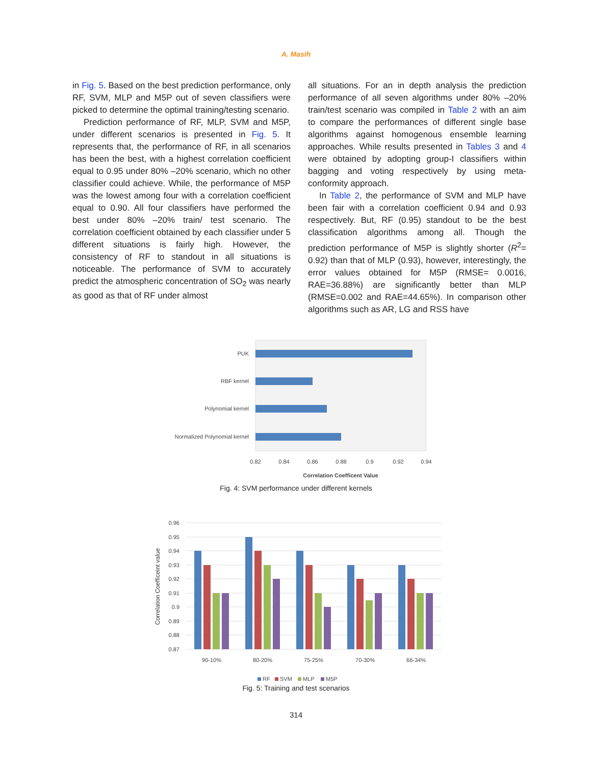A. Masih
in Fig. 5. Based on the best prediction performance, only RF, SVM, MLP and M5P out of seven classifiers were picked to determine the optimal training/testing scenario.
Prediction performance of RF, MLP, SVM and M5P, under different scenarios is presented in Fig. 5. It represents that, the performance of RF, in all scenarios has been the best, with a highest correlation coefficient equal to 0.95 under 80% –20% scenario, which no other classifier could achieve. While, the performance of M5P was the lowest among four with a correlation coefficient equal to 0.90. All four classifiers have performed the best under 80% –20% train/ test scenario. The correlation coefficient obtained by each classifier under 5 different situations is fairly high. However, the consistency of RF to standout in all situations is noticeable. The performance of SVM to accurately predict the atmospheric concentration of SO<sub>2</sub> was nearly as good as that of RF under almost
all situations. For an in depth analysis the prediction performance of all seven algorithms under 80% –20% train/test scenario was compiled in Table 2 with an aim to compare the performances of different single base algorithms against homogenous ensemble learning approaches. While results presented in Tables 3 and 4 were obtained by adopting group-I classifiers within bagging and voting respectively by using meta-conformity approach.
In Table 2, the performance of SVM and MLP have been fair with a correlation coefficient 0.94 and 0.93 respectively. But, RF (0.95) standout to be the best classification algorithms among all. Though the prediction performance of M5P is slightly shorter (R<sup>2</sup>= 0.92) than that of MLP (0.93), however, interestingly, the error values obtained for M5P (RMSE= 0.0016, RAE=36.88%) are significantly better than MLP (RMSE=0.002 and RAE=44.65%). In comparison other algorithms such as AR, LG and RSS have
PUK
RBF kernel
Polynomial kernel
Normalized Polynomial kernel
0.82
0.84
0.86
0.88
0.9
0.92
0.94
Correlation Coefficent Value
Fig. 4: SVM performance under different kernels
0.96
0.95
0.94
0.93
0.92
0.91
0.9
0.89
0.88
0.87
Correlation Coefficeint value
90-10%
80-20%
75-25%
70-30%
66-34%
RF
SVM
MLP
M5P
Fig. 5: Training and test scenarios
314